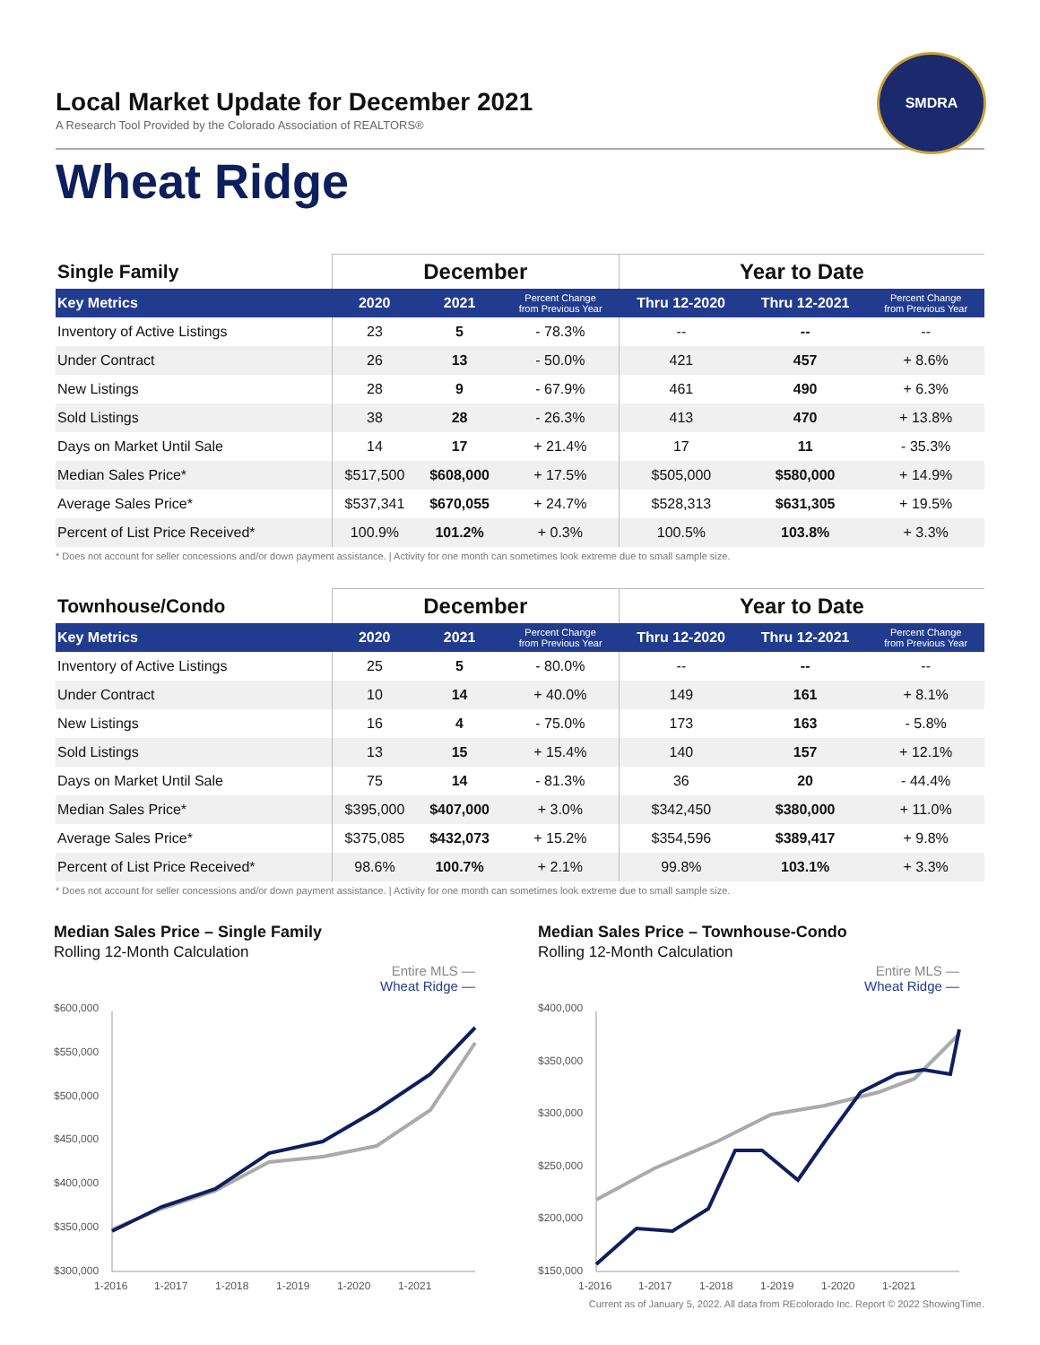SMDRA
Local Market Update for December 2021
A Research Tool Provided by the Colorado Association of REALTORS®
Wheat Ridge
| Single Family | December | | | Year to Date | | |
| --- | --- | --- | --- | --- | --- | --- |
| Key Metrics | 2020 | 2021 | Percent Change from Previous Year | Thru 12-2020 | Thru 12-2021 | Percent Change from Previous Year |
| Inventory of Active Listings | 23 | 5 | - 78.3% | -- | -- | -- |
| Under Contract | 26 | 13 | - 50.0% | 421 | 457 | + 8.6% |
| New Listings | 28 | 9 | - 67.9% | 461 | 490 | + 6.3% |
| Sold Listings | 38 | 28 | - 26.3% | 413 | 470 | + 13.8% |
| Days on Market Until Sale | 14 | 17 | + 21.4% | 17 | 11 | - 35.3% |
| Median Sales Price* | $517,500 | $608,000 | + 17.5% | $505,000 | $580,000 | + 14.9% |
| Average Sales Price* | $537,341 | $670,055 | + 24.7% | $528,313 | $631,305 | + 19.5% |
| Percent of List Price Received* | 100.9% | 101.2% | + 0.3% | 100.5% | 103.8% | + 3.3% |
* Does not account for seller concessions and/or down payment assistance. | Activity for one month can sometimes look extreme due to small sample size.
| Townhouse/Condo | December | | | Year to Date | | |
| --- | --- | --- | --- | --- | --- | --- |
| Key Metrics | 2020 | 2021 | Percent Change from Previous Year | Thru 12-2020 | Thru 12-2021 | Percent Change from Previous Year |
| Inventory of Active Listings | 25 | 5 | - 80.0% | -- | -- | -- |
| Under Contract | 10 | 14 | + 40.0% | 149 | 161 | + 8.1% |
| New Listings | 16 | 4 | - 75.0% | 173 | 163 | - 5.8% |
| Sold Listings | 13 | 15 | + 15.4% | 140 | 157 | + 12.1% |
| Days on Market Until Sale | 75 | 14 | - 81.3% | 36 | 20 | - 44.4% |
| Median Sales Price* | $395,000 | $407,000 | + 3.0% | $342,450 | $380,000 | + 11.0% |
| Average Sales Price* | $375,085 | $432,073 | + 15.2% | $354,596 | $389,417 | + 9.8% |
| Percent of List Price Received* | 98.6% | 100.7% | + 2.1% | 99.8% | 103.1% | + 3.3% |
* Does not account for seller concessions and/or down payment assistance. | Activity for one month can sometimes look extreme due to small sample size.
Median Sales Price – Single Family
Rolling 12-Month Calculation
Entire MLS —
Wheat Ridge —
$600,000
$550,000
$500,000
$450,000
$400,000
$350,000
$300,000
1-2016
1-2017
1-2018
1-2019
1-2020
1-2021
Median Sales Price – Townhouse-Condo
Rolling 12-Month Calculation
Entire MLS —
Wheat Ridge —
$400,000
$350,000
$300,000
$250,000
$200,000
$150,000
1-2016
1-2017
1-2018
1-2019
1-2020
1-2021
Current as of January 5, 2022. All data from REcolorado Inc. Report © 2022 ShowingTime.